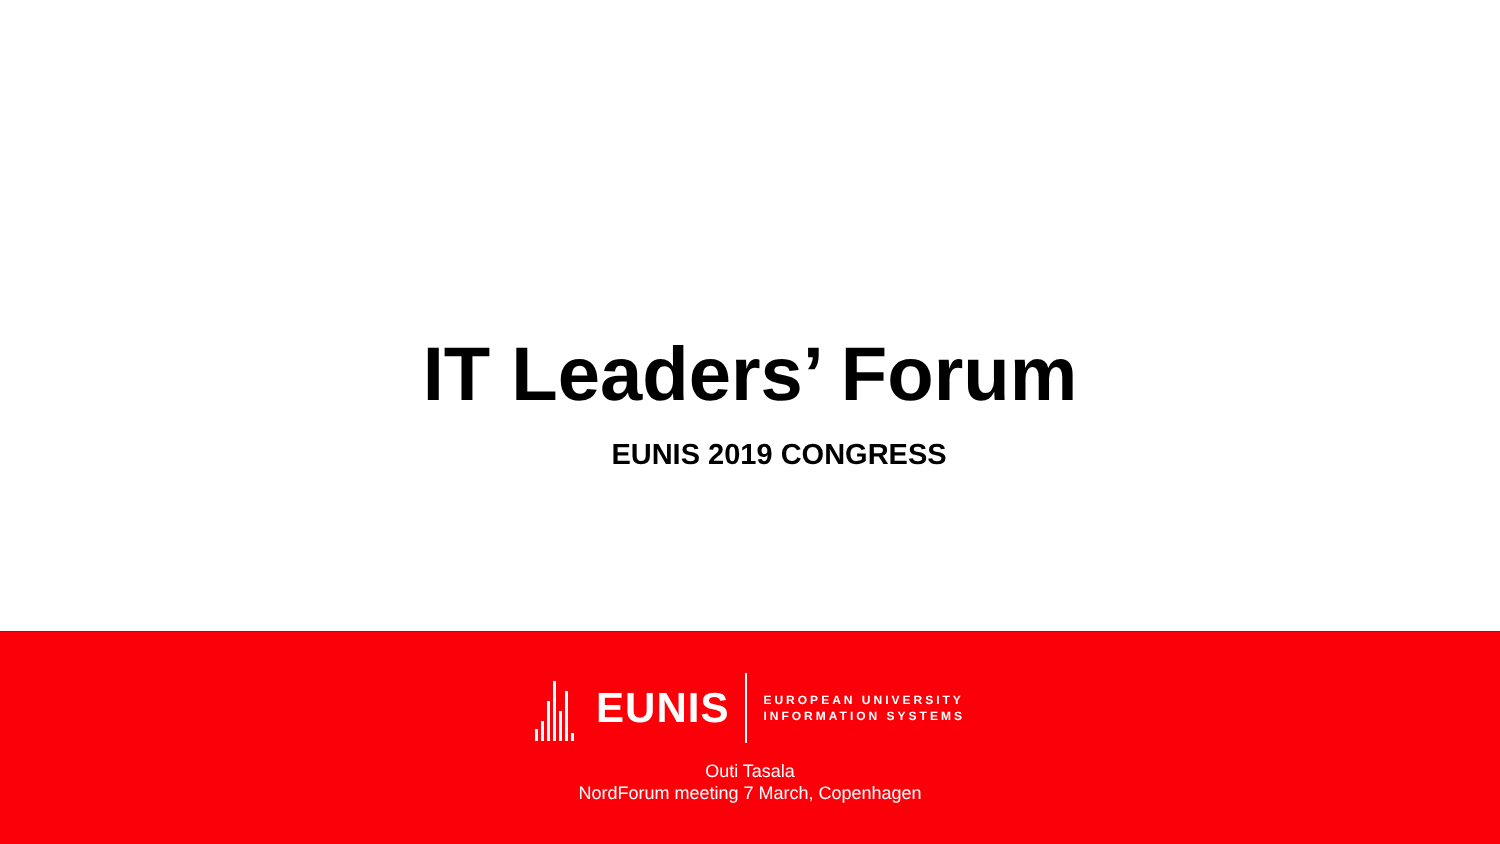IT Leaders’ Forum
EUNIS 2019 CONGRESS
EUNIS
EUROPEAN UNIVERSITY
INFORMATION SYSTEMS
Outi Tasala
NordForum meeting 7 March, Copenhagen